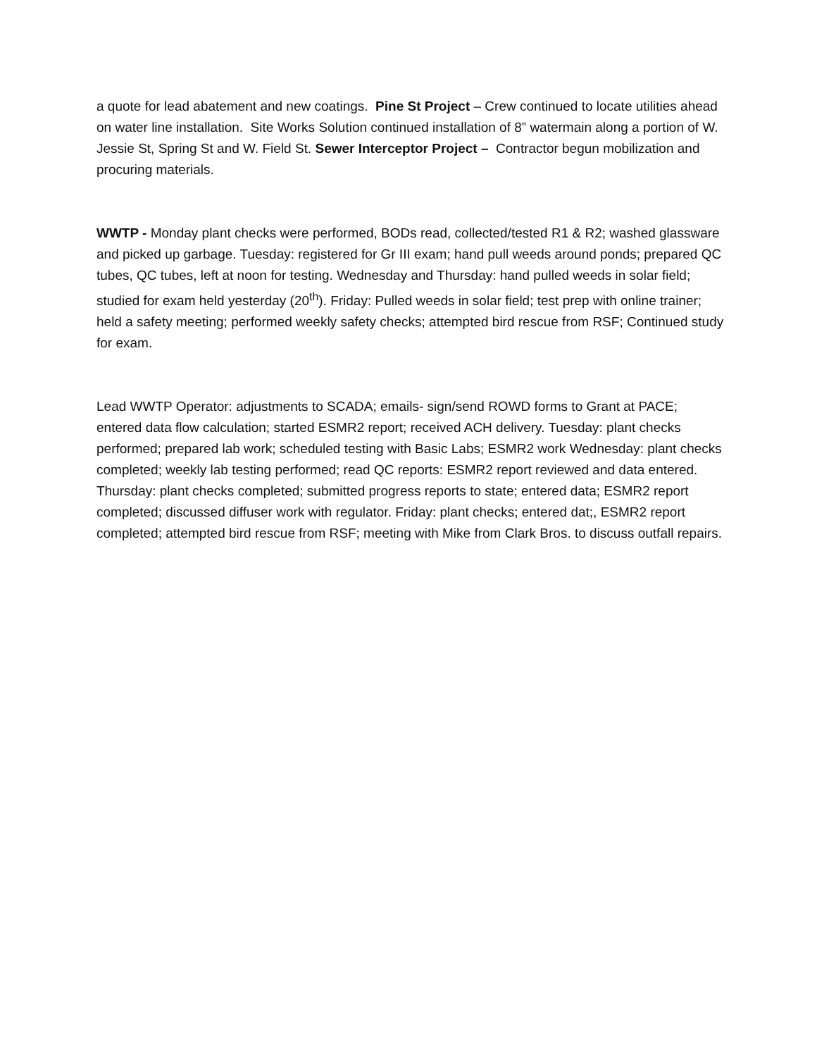a quote for lead abatement and new coatings. Pine St Project – Crew continued to locate utilities ahead on water line installation. Site Works Solution continued installation of 8” watermain along a portion of W. Jessie St, Spring St and W. Field St. Sewer Interceptor Project – Contractor begun mobilization and procuring materials.
WWTP - Monday plant checks were performed, BODs read, collected/tested R1 & R2; washed glassware and picked up garbage. Tuesday: registered for Gr III exam; hand pull weeds around ponds; prepared QC tubes, QC tubes, left at noon for testing. Wednesday and Thursday: hand pulled weeds in solar field; studied for exam held yesterday (20<sup>th</sup>). Friday: Pulled weeds in solar field; test prep with online trainer; held a safety meeting; performed weekly safety checks; attempted bird rescue from RSF; Continued study for exam.
Lead WWTP Operator: adjustments to SCADA; emails- sign/send ROWD forms to Grant at PACE; entered data flow calculation; started ESMR2 report; received ACH delivery. Tuesday: plant checks performed; prepared lab work; scheduled testing with Basic Labs; ESMR2 work Wednesday: plant checks completed; weekly lab testing performed; read QC reports: ESMR2 report reviewed and data entered. Thursday: plant checks completed; submitted progress reports to state; entered data; ESMR2 report completed; discussed diffuser work with regulator. Friday: plant checks; entered dat;, ESMR2 report completed; attempted bird rescue from RSF; meeting with Mike from Clark Bros. to discuss outfall repairs.